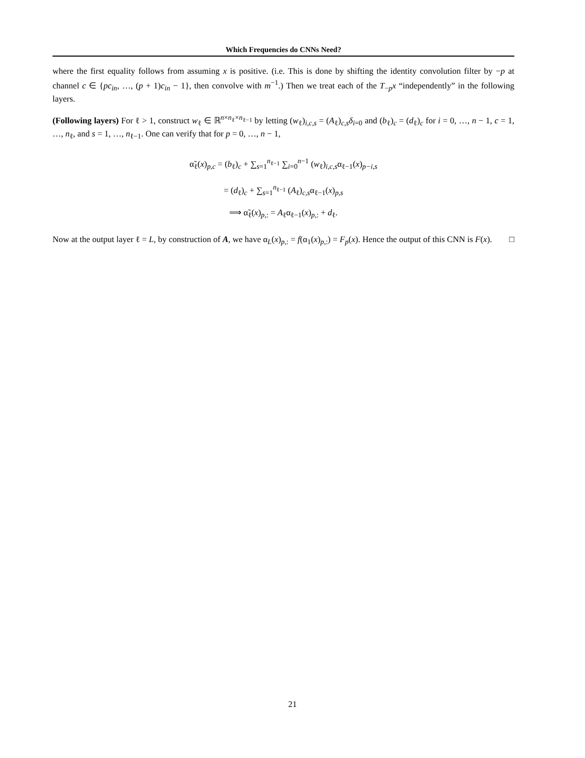Which Frequencies do CNNs Need?
where the first equality follows from assuming x is positive. (i.e. This is done by shifting the identity convolution filter by −p at channel c ∈ {pc<sub>in</sub>, …, (p + 1)c<sub>in</sub> − 1}, then convolve with m<sup>−1</sup>.) Then we treat each of the T<sub>−p</sub>x “independently” in the following layers.
(Following layers) For ℓ > 1, construct w<sub>ℓ</sub> ∈ ℝ<sup>n×n<sub>ℓ</sub>×n<sub>ℓ−1</sub></sup> by letting (w<sub>ℓ</sub>)<sub>i,c,s</sub> = (A<sub>ℓ</sub>)<sub>c,s</sub>δ<sub>i=0</sub> and (b<sub>ℓ</sub>)<sub>c</sub> = (d<sub>ℓ</sub>)<sub>c</sub> for i = 0, …, n − 1, c = 1, …, n<sub>ℓ</sub>, and s = 1, …, n<sub>ℓ−1</sub>. One can verify that for p = 0, …, n − 1,
α̃<sub>ℓ</sub>(x)<sub>p,c</sub> = (b<sub>ℓ</sub>)<sub>c</sub> + ∑<sub>s=1</sub><sup>n<sub>ℓ−1</sub></sup> ∑<sub>i=0</sub><sup>n−1</sup> (w<sub>ℓ</sub>)<sub>i,c,s</sub>α<sub>ℓ−1</sub>(x)<sub>p−i,s</sub>
= (d<sub>ℓ</sub>)<sub>c</sub> + ∑<sub>s=1</sub><sup>n<sub>ℓ−1</sub></sup> (A<sub>ℓ</sub>)<sub>c,s</sub>α<sub>ℓ−1</sub>(x)<sub>p,s</sub>
⟹ α̃<sub>ℓ</sub>(x)<sub>p,:</sub> = A<sub>ℓ</sub>α<sub>ℓ−1</sub>(x)<sub>p,:</sub> + d<sub>ℓ</sub>.
Now at the output layer ℓ = L, by construction of A, we have α<sub>L</sub>(x)<sub>p,:</sub> = f(α<sub>1</sub>(x)<sub>p,:</sub>) = F<sub>p</sub>(x). Hence the output of this CNN is F(x). □
21